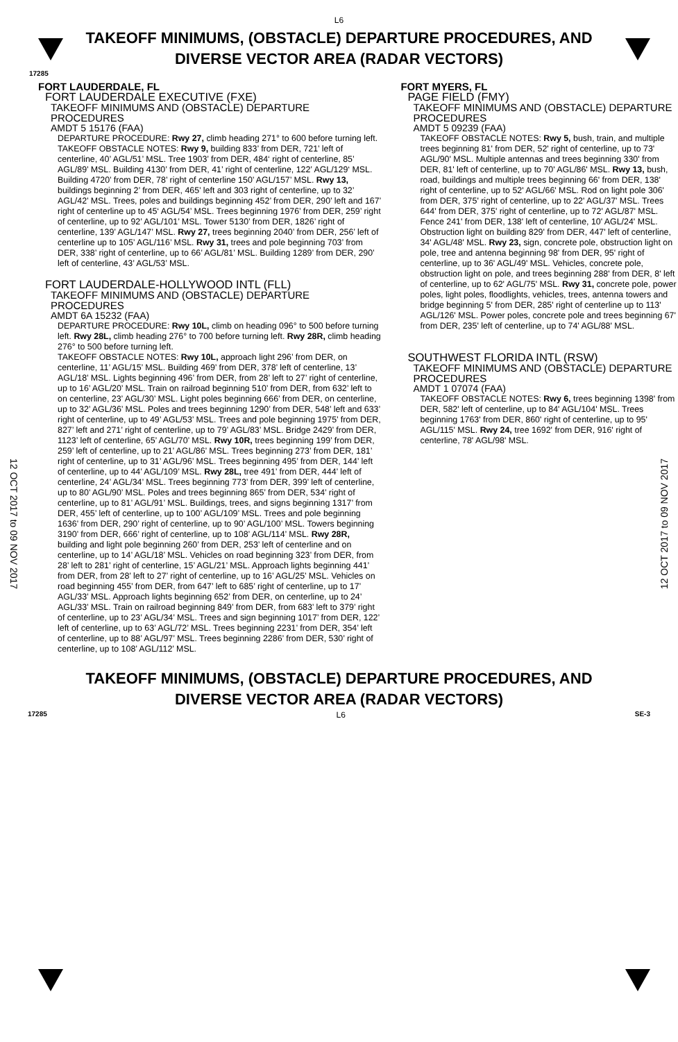L6
TAKEOFF MINIMUMS, (OBSTACLE) DEPARTURE PROCEDURES, AND
DIVERSE VECTOR AREA (RADAR VECTORS)
17285
12 OCT 2017 to 09 NOV 2017
12 OCT 2017 to 09 NOV 2017
FORT LAUDERDALE, FL
FORT LAUDERDALE EXECUTIVE (FXE)
TAKEOFF MINIMUMS AND (OBSTACLE) DEPARTURE PROCEDURES
AMDT 5 15176 (FAA)
DEPARTURE PROCEDURE: Rwy 27, climb heading 271° to 600 before turning left.
TAKEOFF OBSTACLE NOTES: Rwy 9, building 833’ from DER, 721’ left of centerline, 40’ AGL/51’ MSL. Tree 1903’ from DER, 484‘ right of centerline, 85’ AGL/89’ MSL. Building 4130’ from DER, 41’ right of centerline, 122’ AGL/129‘ MSL. Building 4720’ from DER, 78’ right of centerline 150’ AGL/157’ MSL. Rwy 13, buildings beginning 2’ from DER, 465’ left and 303 right of centerline, up to 32’ AGL/42’ MSL. Trees, poles and buildings beginning 452’ from DER, 290’ left and 167’ right of centerline up to 45‘ AGL/54’ MSL. Trees beginning 1976’ from DER, 259’ right of centerline, up to 92’ AGL/101’ MSL. Tower 5130’ from DER, 1826’ right of centerline, 139’ AGL/147’ MSL. Rwy 27, trees beginning 2040’ from DER, 256’ left of centerline up to 105’ AGL/116’ MSL. Rwy 31, trees and pole beginning 703’ from DER, 338’ right of centerline, up to 66’ AGL/81’ MSL. Building 1289’ from DER, 290’ left of centerline, 43’ AGL/53’ MSL.
FORT LAUDERDALE-HOLLYWOOD INTL (FLL)
TAKEOFF MINIMUMS AND (OBSTACLE) DEPARTURE PROCEDURES
AMDT 6A 15232 (FAA)
DEPARTURE PROCEDURE: Rwy 10L, climb on heading 096° to 500 before turning left. Rwy 28L, climb heading 276° to 700 before turning left. Rwy 28R, climb heading 276° to 500 before turning left.
TAKEOFF OBSTACLE NOTES: Rwy 10L, approach light 296’ from DER, on centerline, 11’ AGL/15’ MSL. Building 469’ from DER, 378’ left of centerline, 13’ AGL/18’ MSL. Lights beginning 496’ from DER, from 28’ left to 27’ right of centerline, up to 16’ AGL/20’ MSL. Train on railroad beginning 510’ from DER, from 632’ left to on centerline, 23’ AGL/30’ MSL. Light poles beginning 666’ from DER, on centerline, up to 32’ AGL/36’ MSL. Poles and trees beginning 1290’ from DER, 548’ left and 633’ right of centerline, up to 49’ AGL/53’ MSL. Trees and pole beginning 1975’ from DER, 827’ left and 271’ right of centerline, up to 79’ AGL/83’ MSL. Bridge 2429’ from DER, 1123’ left of centerline, 65’ AGL/70’ MSL. Rwy 10R, trees beginning 199’ from DER, 259’ left of centerline, up to 21’ AGL/86’ MSL. Trees beginning 273’ from DER, 181’ right of centerline, up to 31’ AGL/96’ MSL. Trees beginning 495’ from DER, 144’ left of centerline, up to 44’ AGL/109’ MSL. Rwy 28L, tree 491’ from DER, 444’ left of centerline, 24’ AGL/34’ MSL. Trees beginning 773’ from DER, 399’ left of centerline, up to 80’ AGL/90’ MSL. Poles and trees beginning 865’ from DER, 534’ right of centerline, up to 81’ AGL/91’ MSL. Buildings, trees, and signs beginning 1317’ from DER, 455’ left of centerline, up to 100’ AGL/109’ MSL. Trees and pole beginning 1636’ from DER, 290’ right of centerline, up to 90’ AGL/100’ MSL. Towers beginning 3190’ from DER, 666’ right of centerline, up to 108’ AGL/114’ MSL. Rwy 28R, building and light pole beginning 260’ from DER, 253’ left of centerline and on centerline, up to 14’ AGL/18’ MSL. Vehicles on road beginning 323’ from DER, from 28’ left to 281’ right of centerline, 15’ AGL/21’ MSL. Approach lights beginning 441’ from DER, from 28’ left to 27’ right of centerline, up to 16’ AGL/25’ MSL. Vehicles on road beginning 455’ from DER, from 647’ left to 685’ right of centerline, up to 17’ AGL/33’ MSL. Approach lights beginning 652’ from DER, on centerline, up to 24’ AGL/33’ MSL. Train on railroad beginning 849’ from DER, from 683’ left to 379’ right of centerline, up to 23’ AGL/34’ MSL. Trees and sign beginning 1017’ from DER, 122’ left of centerline, up to 63’ AGL/72’ MSL. Trees beginning 2231’ from DER, 354’ left of centerline, up to 88’ AGL/97’ MSL. Trees beginning 2286’ from DER, 530’ right of centerline, up to 108’ AGL/112’ MSL.
FORT MYERS, FL
PAGE FIELD (FMY)
TAKEOFF MINIMUMS AND (OBSTACLE) DEPARTURE PROCEDURES
AMDT 5 09239 (FAA)
TAKEOFF OBSTACLE NOTES: Rwy 5, bush, train, and multiple trees beginning 81' from DER, 52' right of centerline, up to 73' AGL/90' MSL. Multiple antennas and trees beginning 330' from DER, 81' left of centerline, up to 70' AGL/86' MSL. Rwy 13, bush, road, buildings and multiple trees beginning 66' from DER, 138' right of centerline, up to 52' AGL/66' MSL. Rod on light pole 306' from DER, 375' right of centerline, up to 22' AGL/37' MSL. Trees 644' from DER, 375' right of centerline, up to 72' AGL/87' MSL. Fence 241' from DER, 138' left of centerline, 10' AGL/24' MSL. Obstruction light on building 829' from DER, 447' left of centerline, 34' AGL/48' MSL. Rwy 23, sign, concrete pole, obstruction light on pole, tree and antenna beginning 98' from DER, 95' right of centerline, up to 36' AGL/49' MSL. Vehicles, concrete pole, obstruction light on pole, and trees beginning 288' from DER, 8' left of centerline, up to 62' AGL/75' MSL. Rwy 31, concrete pole, power poles, light poles, floodlights, vehicles, trees, antenna towers and bridge beginning 5' from DER, 285' right of centerline up to 113' AGL/126' MSL. Power poles, concrete pole and trees beginning 67' from DER, 235' left of centerline, up to 74' AGL/88' MSL.
SOUTHWEST FLORIDA INTL (RSW)
TAKEOFF MINIMUMS AND (OBSTACLE) DEPARTURE PROCEDURES
AMDT 1 07074 (FAA)
TAKEOFF OBSTACLE NOTES: Rwy 6, trees beginning 1398' from DER, 582' left of centerline, up to 84' AGL/104' MSL. Trees beginning 1763' from DER, 860' right of centerline, up to 95' AGL/115' MSL. Rwy 24, tree 1692' from DER, 916' right of centerline, 78' AGL/98' MSL.
TAKEOFF MINIMUMS, (OBSTACLE) DEPARTURE PROCEDURES, AND
DIVERSE VECTOR AREA (RADAR VECTORS)
17285 L6 SE-3